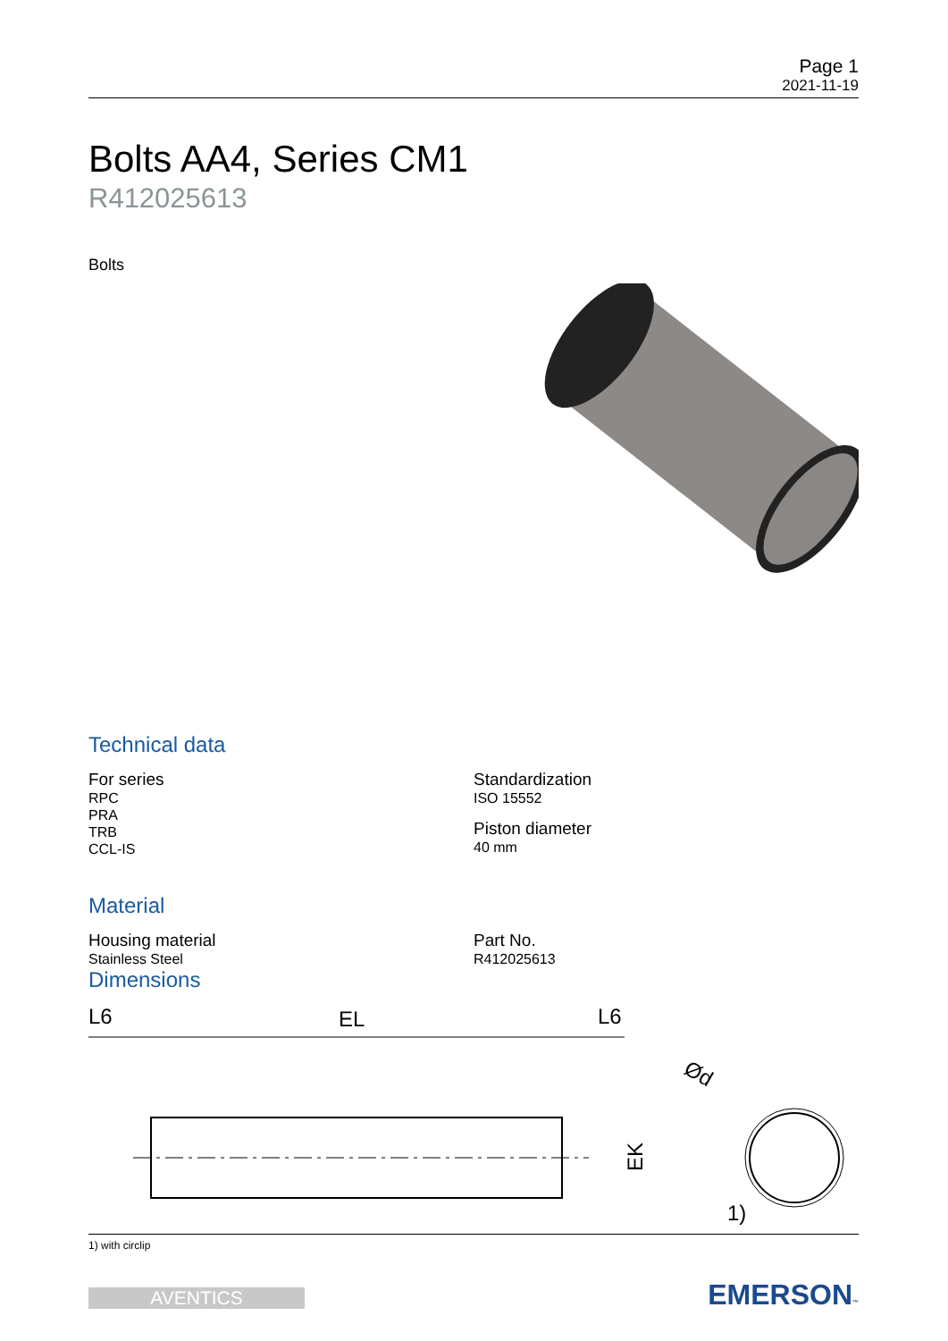Page 1
2021-11-19
Bolts AA4, Series CM1
R412025613
Bolts
Technical data
For series
RPC
PRA
TRB
CCL-IS
Standardization
ISO 15552
Piston diameter
40 mm
Material
Housing material
Stainless Steel
Part No.
R412025613
Dimensions
L6
EL
L6
EK
Ød
1)
1) with circlip
AVENTICS EMERSON™